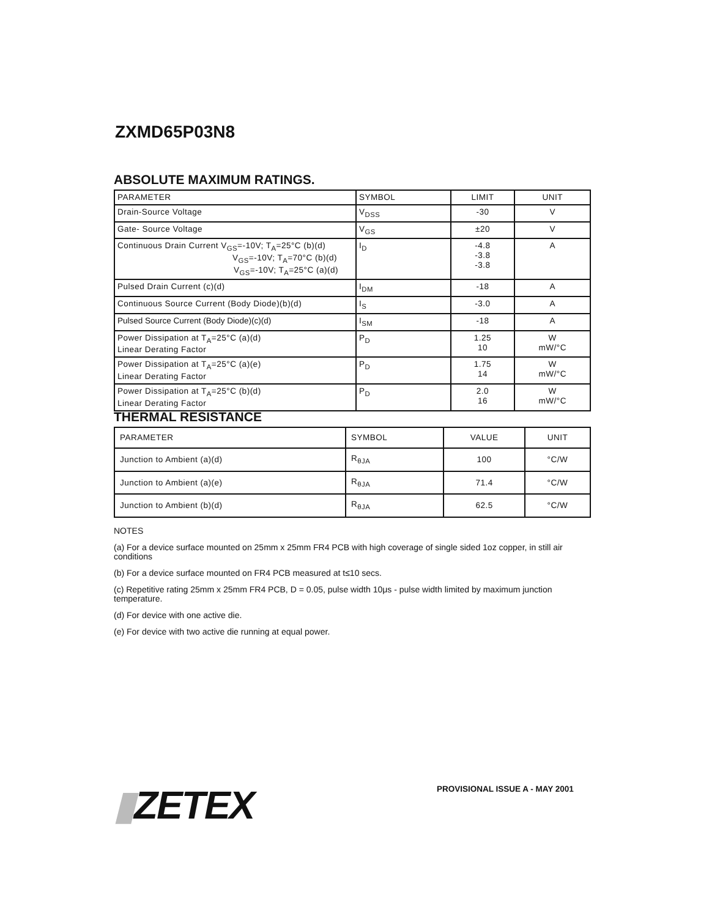ZXMD65P03N8
ABSOLUTE MAXIMUM RATINGS.
| PARAMETER | SYMBOL | LIMIT | UNIT |
| --- | --- | --- | --- |
| Drain-Source Voltage | V<sub>DSS</sub> | -30 | V |
| Gate- Source Voltage | V<sub>GS</sub> | ±20 | V |
| Continuous Drain Current V<sub>GS</sub>=-10V; T<sub>A</sub>=25°C (b)(d) V<sub>GS</sub>=-10V; T<sub>A</sub>=70°C (b)(d) V<sub>GS</sub>=-10V; T<sub>A</sub>=25°C (a)(d) | I<sub>D</sub> | -4.8 -3.8 -3.8 | A |
| Pulsed Drain Current (c)(d) | I<sub>DM</sub> | -18 | A |
| Continuous Source Current (Body Diode)(b)(d) | I<sub>S</sub> | -3.0 | A |
| Pulsed Source Current (Body Diode)(c)(d) | I<sub>SM</sub> | -18 | A |
| Power Dissipation at T<sub>A</sub>=25°C (a)(d) Linear Derating Factor | P<sub>D</sub> | 1.25 10 | W mW/°C |
| Power Dissipation at T<sub>A</sub>=25°C (a)(e) Linear Derating Factor | P<sub>D</sub> | 1.75 14 | W mW/°C |
| Power Dissipation at T<sub>A</sub>=25°C (b)(d) Linear Derating Factor | P<sub>D</sub> | 2.0 16 | W mW/°C |
THERMAL RESISTANCE
| PARAMETER | SYMBOL | VALUE | UNIT |
| --- | --- | --- | --- |
| Junction to Ambient (a)(d) | R<sub>θJA</sub> | 100 | °C/W |
| Junction to Ambient (a)(e) | R<sub>θJA</sub> | 71.4 | °C/W |
| Junction to Ambient (b)(d) | R<sub>θJA</sub> | 62.5 | °C/W |
NOTES
(a) For a device surface mounted on 25mm x 25mm FR4 PCB with high coverage of single sided 1oz copper, in still air conditions
(b) For a device surface mounted on FR4 PCB measured at t≤10 secs.
(c) Repetitive rating 25mm x 25mm FR4 PCB, D = 0.05, pulse width 10μs - pulse width limited by maximum junction temperature.
(d) For device with one active die.
(e) For device with two active die running at equal power.
▮ZETEX PROVISIONAL ISSUE A - MAY 2001